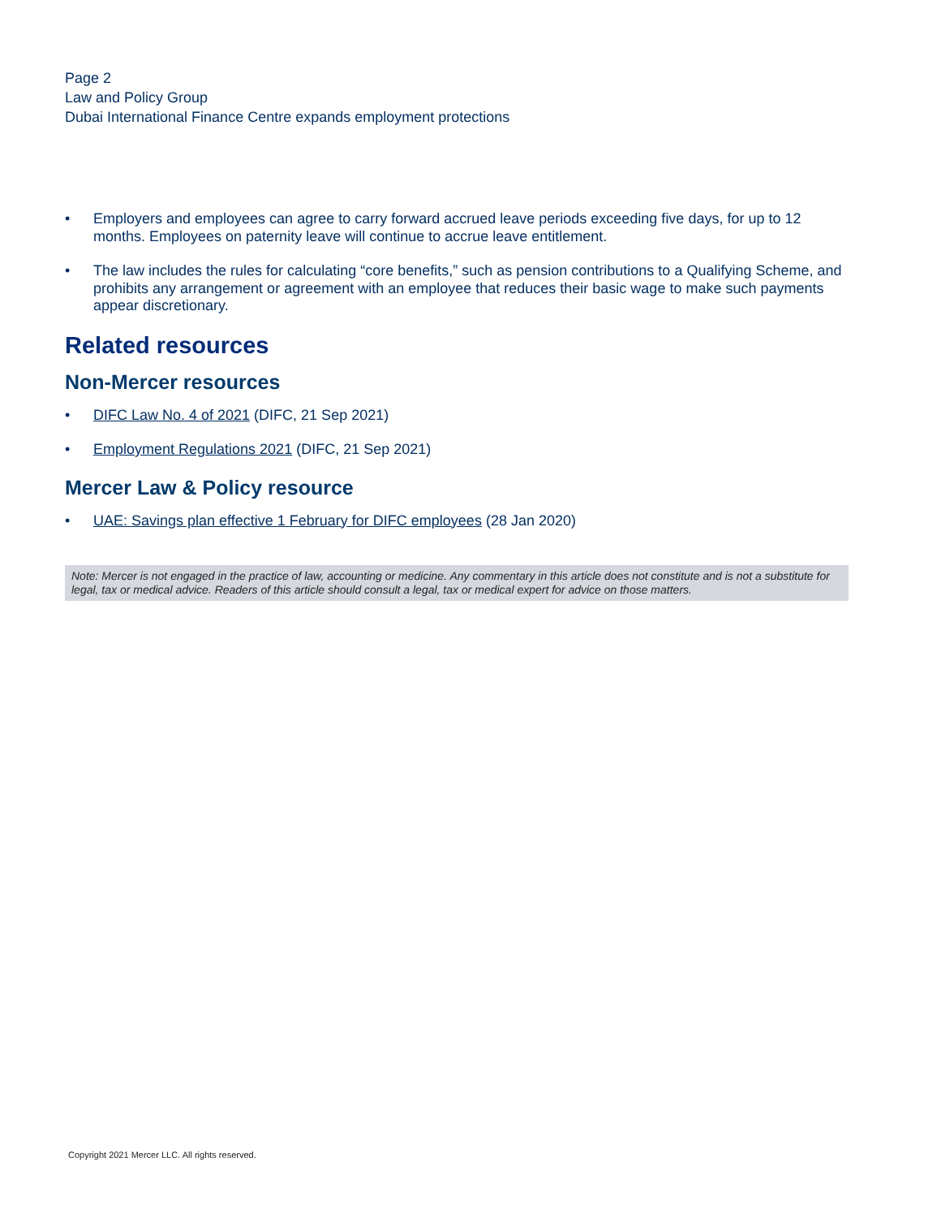Page 2
Law and Policy Group
Dubai International Finance Centre expands employment protections
• Employers and employees can agree to carry forward accrued leave periods exceeding five days, for up to 12 months. Employees on paternity leave will continue to accrue leave entitlement.
• The law includes the rules for calculating “core benefits,” such as pension contributions to a Qualifying Scheme, and prohibits any arrangement or agreement with an employee that reduces their basic wage to make such payments appear discretionary.
Related resources
Non-Mercer resources
• DIFC Law No. 4 of 2021 (DIFC, 21 Sep 2021)
• Employment Regulations 2021 (DIFC, 21 Sep 2021)
Mercer Law & Policy resource
• UAE: Savings plan effective 1 February for DIFC employees (28 Jan 2020)
Note: Mercer is not engaged in the practice of law, accounting or medicine. Any commentary in this article does not constitute and is not a substitute for legal, tax or medical advice. Readers of this article should consult a legal, tax or medical expert for advice on those matters.
Copyright 2021 Mercer LLC. All rights reserved.